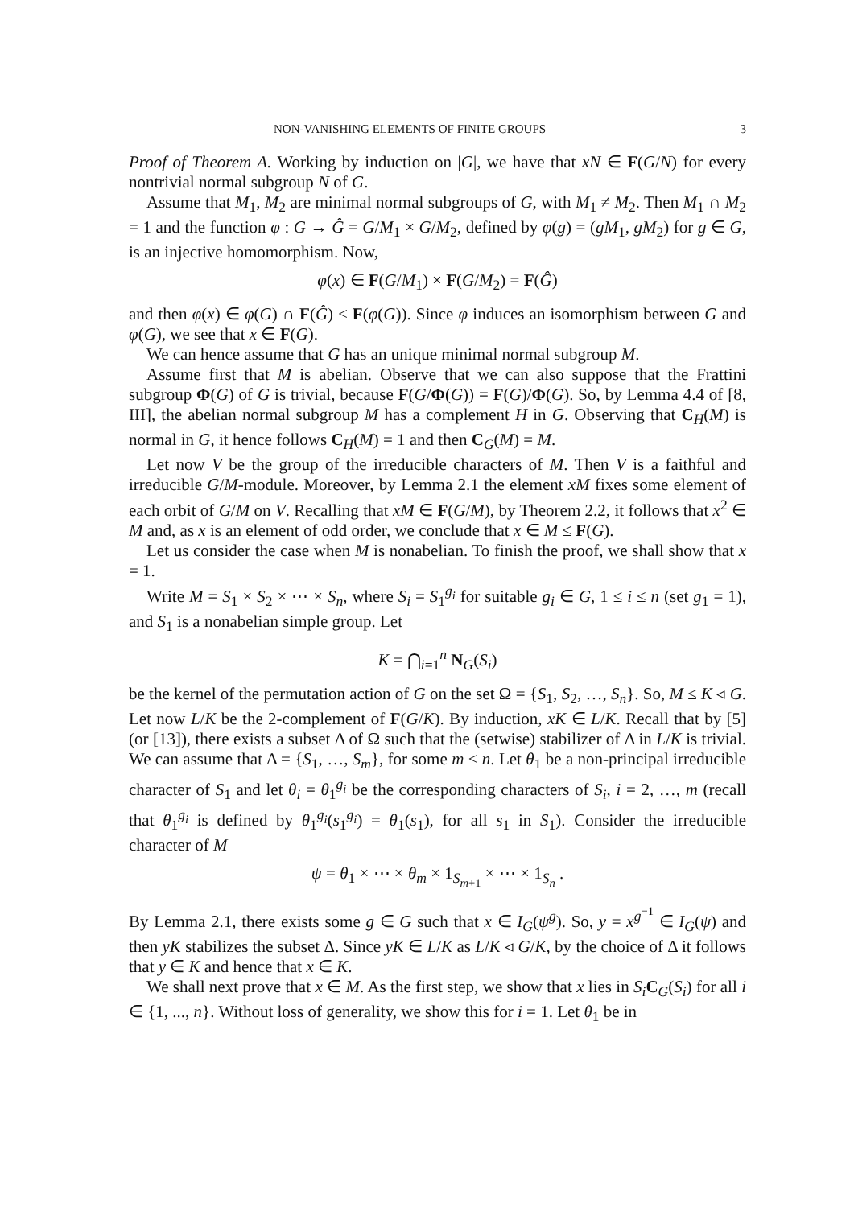NON-VANISHING ELEMENTS OF FINITE GROUPS 3
Proof of Theorem A. Working by induction on |G|, we have that xN ∈ F(G/N) for every nontrivial normal subgroup N of G.
Assume that M<sub>1</sub>, M<sub>2</sub> are minimal normal subgroups of G, with M<sub>1</sub> ≠ M<sub>2</sub>. Then M<sub>1</sub> ∩ M<sub>2</sub> = 1 and the function φ : G → Ĝ = G/M<sub>1</sub> × G/M<sub>2</sub>, defined by φ(g) = (gM<sub>1</sub>, gM<sub>2</sub>) for g ∈ G, is an injective homomorphism. Now,
φ(x) ∈ F(G/M<sub>1</sub>) × F(G/M<sub>2</sub>) = F(Ĝ)
and then φ(x) ∈ φ(G) ∩ F(Ĝ) ≤ F(φ(G)). Since φ induces an isomorphism between G and φ(G), we see that x ∈ F(G).
We can hence assume that G has an unique minimal normal subgroup M.
Assume first that M is abelian. Observe that we can also suppose that the Frattini subgroup Φ(G) of G is trivial, because F(G/Φ(G)) = F(G)/Φ(G). So, by Lemma 4.4 of [8, III], the abelian normal subgroup M has a complement H in G. Observing that C<sub>H</sub>(M) is normal in G, it hence follows C<sub>H</sub>(M) = 1 and then C<sub>G</sub>(M) = M.
Let now V be the group of the irreducible characters of M. Then V is a faithful and irreducible G/M-module. Moreover, by Lemma 2.1 the element xM fixes some element of each orbit of G/M on V. Recalling that xM ∈ F(G/M), by Theorem 2.2, it follows that x<sup>2</sup> ∈ M and, as x is an element of odd order, we conclude that x ∈ M ≤ F(G).
Let us consider the case when M is nonabelian. To finish the proof, we shall show that x = 1.
Write M = S<sub>1</sub> × S<sub>2</sub> × ⋯ × S<sub>n</sub>, where S<sub>i</sub> = S<sub>1</sub><sup>g<sub>i</sub></sup> for suitable g<sub>i</sub> ∈ G, 1 ≤ i ≤ n (set g<sub>1</sub> = 1), and S<sub>1</sub> is a nonabelian simple group. Let
K = ⋂<sub>i=1</sub><sup>n</sup> N<sub>G</sub>(S<sub>i</sub>)
be the kernel of the permutation action of G on the set Ω = {S<sub>1</sub>, S<sub>2</sub>, …, S<sub>n</sub>}. So, M ≤ K ◃ G. Let now L/K be the 2-complement of F(G/K). By induction, xK ∈ L/K. Recall that by [5] (or [13]), there exists a subset Δ of Ω such that the (setwise) stabilizer of Δ in L/K is trivial. We can assume that Δ = {S<sub>1</sub>, …, S<sub>m</sub>}, for some m < n. Let θ<sub>1</sub> be a non-principal irreducible character of S<sub>1</sub> and let θ<sub>i</sub> = θ<sub>1</sub><sup>g<sub>i</sub></sup> be the corresponding characters of S<sub>i</sub>, i = 2, …, m (recall that θ<sub>1</sub><sup>g<sub>i</sub></sup> is defined by θ<sub>1</sub><sup>g<sub>i</sub></sup>(s<sub>1</sub><sup>g<sub>i</sub></sup>) = θ<sub>1</sub>(s<sub>1</sub>), for all s<sub>1</sub> in S<sub>1</sub>). Consider the irreducible character of M
ψ = θ<sub>1</sub> × ⋯ × θ<sub>m</sub> × 1<sub>S<sub>m+1</sub></sub> × ⋯ × 1<sub>S<sub>n</sub></sub> .
By Lemma 2.1, there exists some g ∈ G such that x ∈ I<sub>G</sub>(ψ<sup>g</sup>). So, y = x<sup>g<sup>−1</sup></sup> ∈ I<sub>G</sub>(ψ) and then yK stabilizes the subset Δ. Since yK ∈ L/K as L/K ◃ G/K, by the choice of Δ it follows that y ∈ K and hence that x ∈ K.
We shall next prove that x ∈ M. As the first step, we show that x lies in S<sub>i</sub> C<sub>G</sub>(S<sub>i</sub>) for all i ∈ {1, ..., n}. Without loss of generality, we show this for i = 1. Let θ<sub>1</sub> be in